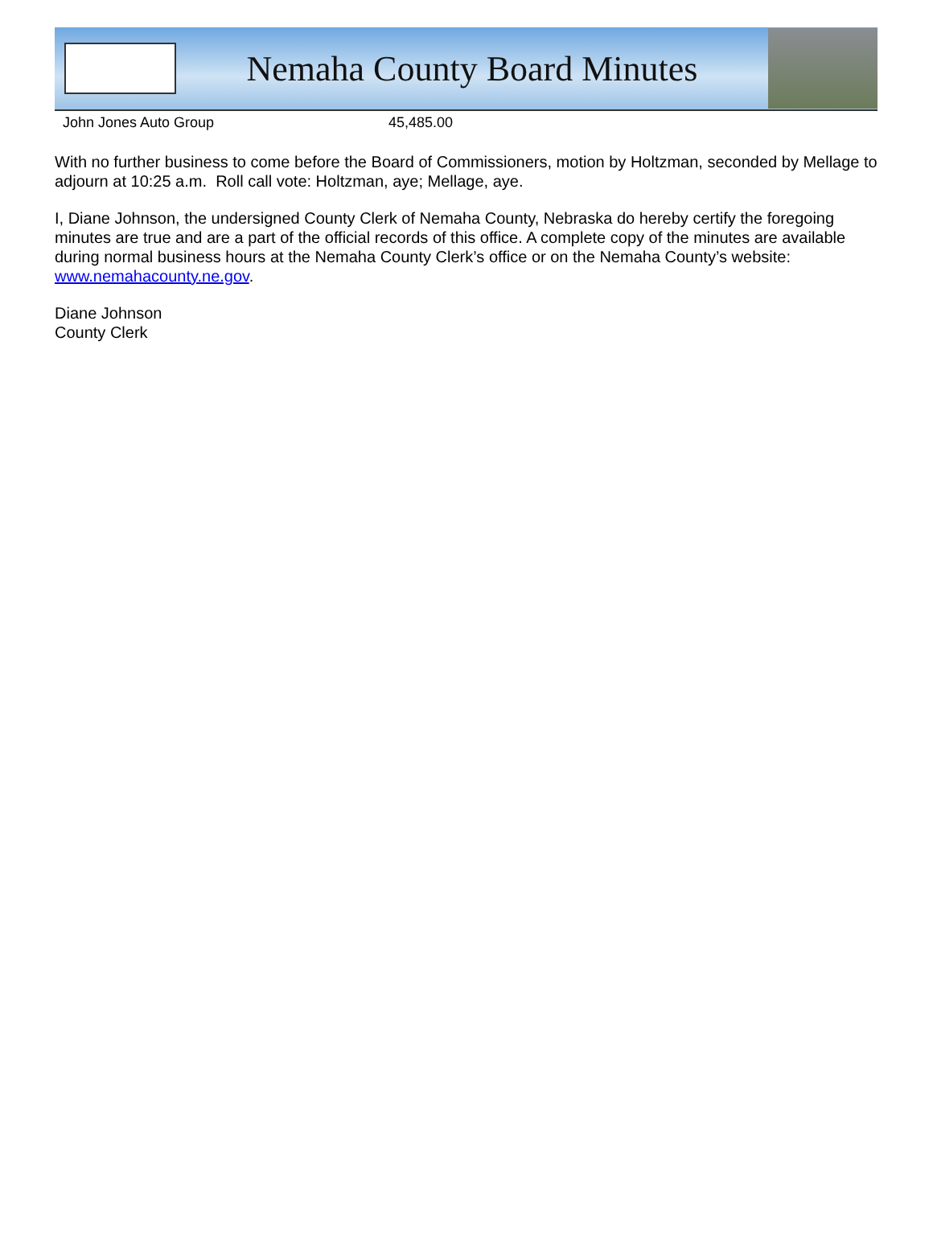Nemaha County Board Minutes
| John Jones Auto Group | 45,485.00 |
With no further business to come before the Board of Commissioners, motion by Holtzman, seconded by Mellage to adjourn at 10:25 a.m. Roll call vote: Holtzman, aye; Mellage, aye.
I, Diane Johnson, the undersigned County Clerk of Nemaha County, Nebraska do hereby certify the foregoing minutes are true and are a part of the official records of this office. A complete copy of the minutes are available during normal business hours at the Nemaha County Clerk’s office or on the Nemaha County’s website: www.nemahacounty.ne.gov.
Diane Johnson
County Clerk